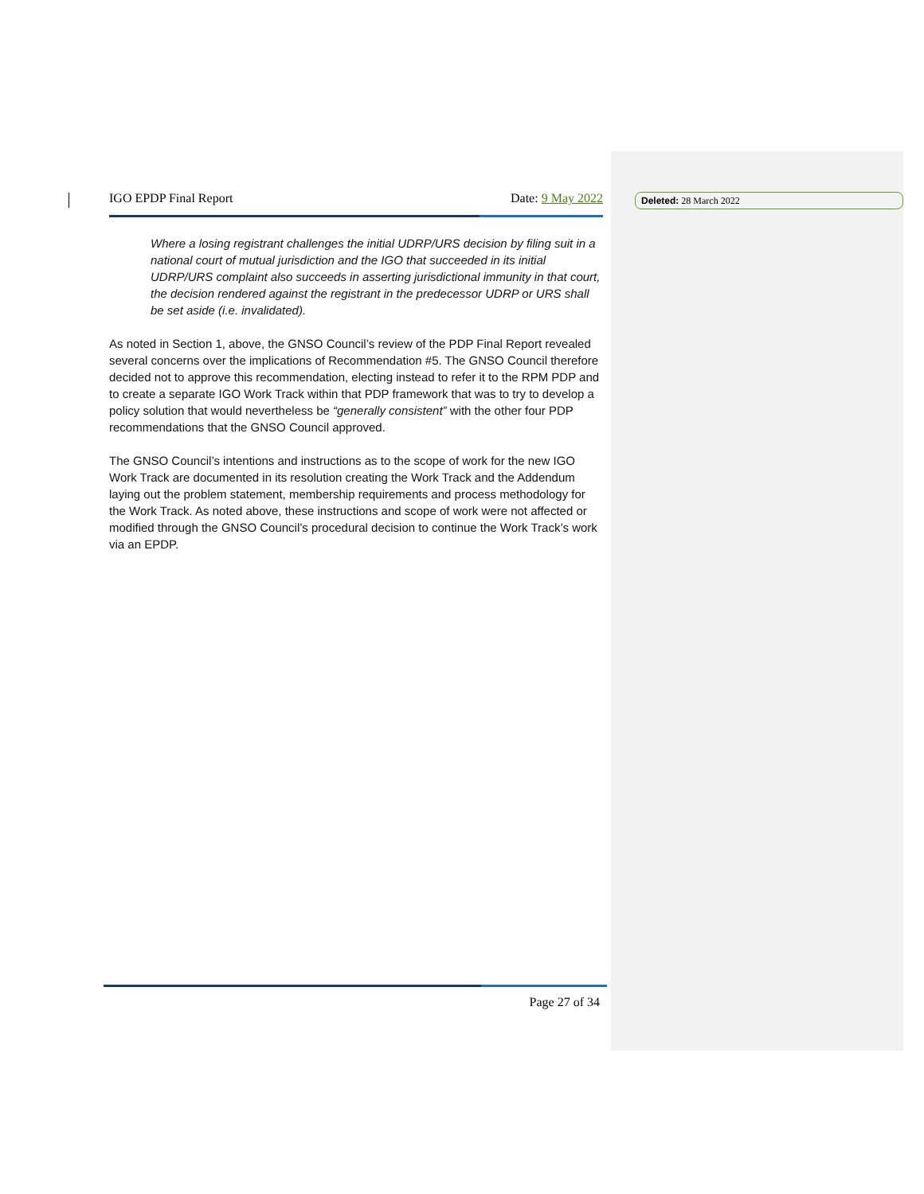IGO EPDP Final Report Date: 9 May 2022
Where a losing registrant challenges the initial UDRP/URS decision by filing suit in a national court of mutual jurisdiction and the IGO that succeeded in its initial UDRP/URS complaint also succeeds in asserting jurisdictional immunity in that court, the decision rendered against the registrant in the predecessor UDRP or URS shall be set aside (i.e. invalidated).
As noted in Section 1, above, the GNSO Council’s review of the PDP Final Report revealed several concerns over the implications of Recommendation #5. The GNSO Council therefore decided not to approve this recommendation, electing instead to refer it to the RPM PDP and to create a separate IGO Work Track within that PDP framework that was to try to develop a policy solution that would nevertheless be “generally consistent” with the other four PDP recommendations that the GNSO Council approved.
The GNSO Council’s intentions and instructions as to the scope of work for the new IGO Work Track are documented in its resolution creating the Work Track and the Addendum laying out the problem statement, membership requirements and process methodology for the Work Track. As noted above, these instructions and scope of work were not affected or modified through the GNSO Council’s procedural decision to continue the Work Track’s work via an EPDP.
Deleted: 28 March 2022
Page 27 of 34